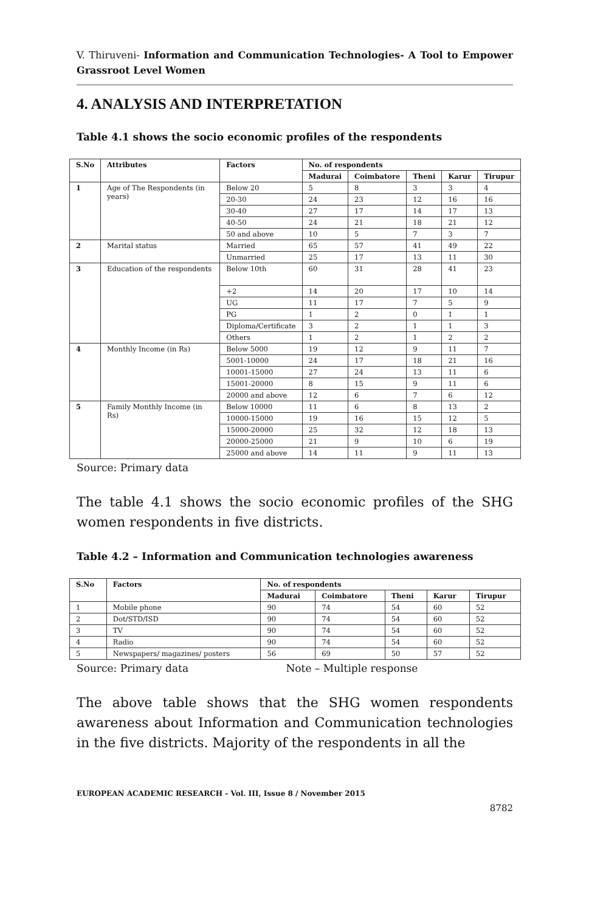V. Thiruveni- Information and Communication Technologies- A Tool to Empower Grassroot Level Women
4. ANALYSIS AND INTERPRETATION
Table 4.1 shows the socio economic profiles of the respondents
| S.No | Attributes | Factors | No. of respondents | | | | |
| --- | --- | --- | --- | --- | --- | --- | --- |
| | | | Madurai | Coimbatore | Theni | Karur | Tirupur |
| 1 | Age of The Respondents (in years) | Below 20 | 5 | 8 | 3 | 3 | 4 |
| | | 20-30 | 24 | 23 | 12 | 16 | 16 |
| | | 30-40 | 27 | 17 | 14 | 17 | 13 |
| | | 40-50 | 24 | 21 | 18 | 21 | 12 |
| | | 50 and above | 10 | 5 | 7 | 3 | 7 |
| 2 | Marital status | Married | 65 | 57 | 41 | 49 | 22 |
| | | Unmarried | 25 | 17 | 13 | 11 | 30 |
| 3 | Education of the respondents | Below 10th | 60 | 31 | 28 | 41 | 23 |
| | | +2 | 14 | 20 | 17 | 10 | 14 |
| | | UG | 11 | 17 | 7 | 5 | 9 |
| | | PG | 1 | 2 | 0 | 1 | 1 |
| | | Diploma/Certificate | 3 | 2 | 1 | 1 | 3 |
| | | Others | 1 | 2 | 1 | 2 | 2 |
| 4 | Monthly Income (in Rs) | Below 5000 | 19 | 12 | 9 | 11 | 7 |
| | | 5001-10000 | 24 | 17 | 18 | 21 | 16 |
| | | 10001-15000 | 27 | 24 | 13 | 11 | 6 |
| | | 15001-20000 | 8 | 15 | 9 | 11 | 6 |
| | | 20000 and above | 12 | 6 | 7 | 6 | 12 |
| 5 | Family Monthly Income (in Rs) | Below 10000 | 11 | 6 | 8 | 13 | 2 |
| | | 10000-15000 | 19 | 16 | 15 | 12 | 5 |
| | | 15000-20000 | 25 | 32 | 12 | 18 | 13 |
| | | 20000-25000 | 21 | 9 | 10 | 6 | 19 |
| | | 25000 and above | 14 | 11 | 9 | 11 | 13 |
Source: Primary data
The table 4.1 shows the socio economic profiles of the SHG women respondents in five districts.
Table 4.2 – Information and Communication technologies awareness
| S.No | Factors | No. of respondents | | | | |
| --- | --- | --- | --- | --- | --- | --- |
| | | Madurai | Coimbatore | Theni | Karur | Tirupur |
| 1 | Mobile phone | 90 | 74 | 54 | 60 | 52 |
| 2 | Dot/STD/ISD | 90 | 74 | 54 | 60 | 52 |
| 3 | TV | 90 | 74 | 54 | 60 | 52 |
| 4 | Radio | 90 | 74 | 54 | 60 | 52 |
| 5 | Newspapers/ magazines/ posters | 56 | 69 | 50 | 57 | 52 |
Source: Primary data Note – Multiple response
The above table shows that the SHG women respondents awareness about Information and Communication technologies in the five districts. Majority of the respondents in all the
EUROPEAN ACADEMIC RESEARCH - Vol. III, Issue 8 / November 2015
8782